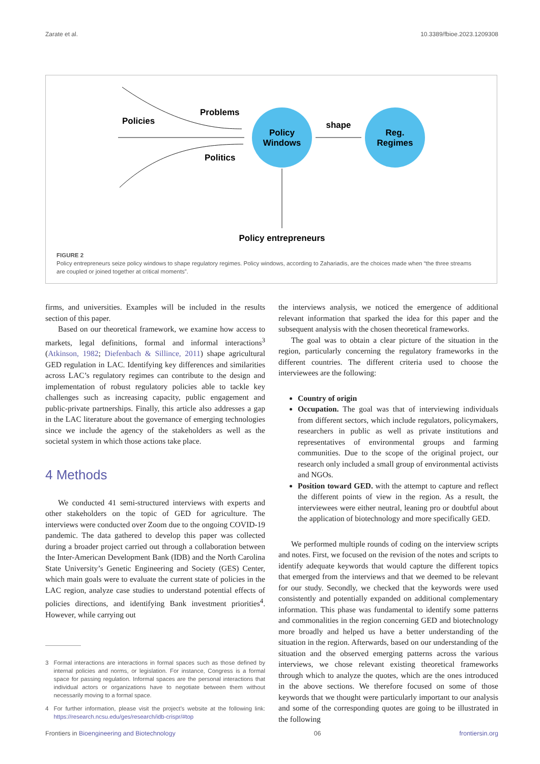Zarate et al. 10.3389/fbioe.2023.1209308
Policies
Problems
Politics
Policy
Windows
shape
Reg.
Regimes
Policy entrepreneurs
FIGURE 2
Policy entrepreneurs seize policy windows to shape regulatory regimes. Policy windows, according to Zahariadis, are the choices made when “the three streams are coupled or joined together at critical moments”.
firms, and universities. Examples will be included in the results section of this paper.
Based on our theoretical framework, we examine how access to markets, legal definitions, formal and informal interactions<sup>3</sup> (Atkinson, 1982; Diefenbach & Sillince, 2011) shape agricultural GED regulation in LAC. Identifying key differences and similarities across LAC’s regulatory regimes can contribute to the design and implementation of robust regulatory policies able to tackle key challenges such as increasing capacity, public engagement and public-private partnerships. Finally, this article also addresses a gap in the LAC literature about the governance of emerging technologies since we include the agency of the stakeholders as well as the societal system in which those actions take place.
4 Methods
We conducted 41 semi-structured interviews with experts and other stakeholders on the topic of GED for agriculture. The interviews were conducted over Zoom due to the ongoing COVID-19 pandemic. The data gathered to develop this paper was collected during a broader project carried out through a collaboration between the Inter-American Development Bank (IDB) and the North Carolina State University’s Genetic Engineering and Society (GES) Center, which main goals were to evaluate the current state of policies in the LAC region, analyze case studies to understand potential effects of policies directions, and identifying Bank investment priorities<sup>4</sup>. However, while carrying out
3 Formal interactions are interactions in formal spaces such as those defined by internal policies and norms, or legislation. For instance, Congress is a formal space for passing regulation. Informal spaces are the personal interactions that individual actors or organizations have to negotiate between them without necessarily moving to a formal space.
4 For further information, please visit the project’s website at the following link: https://research.ncsu.edu/ges/research/idb-crispr/#top
the interviews analysis, we noticed the emergence of additional relevant information that sparked the idea for this paper and the subsequent analysis with the chosen theoretical frameworks.
The goal was to obtain a clear picture of the situation in the region, particularly concerning the regulatory frameworks in the different countries. The different criteria used to choose the interviewees are the following:
Country of origin
Occupation. The goal was that of interviewing individuals from different sectors, which include regulators, policymakers, researchers in public as well as private institutions and representatives of environmental groups and farming communities. Due to the scope of the original project, our research only included a small group of environmental activists and NGOs.
Position toward GED. with the attempt to capture and reflect the different points of view in the region. As a result, the interviewees were either neutral, leaning pro or doubtful about the application of biotechnology and more specifically GED.
We performed multiple rounds of coding on the interview scripts and notes. First, we focused on the revision of the notes and scripts to identify adequate keywords that would capture the different topics that emerged from the interviews and that we deemed to be relevant for our study. Secondly, we checked that the keywords were used consistently and potentially expanded on additional complementary information. This phase was fundamental to identify some patterns and commonalities in the region concerning GED and biotechnology more broadly and helped us have a better understanding of the situation in the region. Afterwards, based on our understanding of the situation and the observed emerging patterns across the various interviews, we chose relevant existing theoretical frameworks through which to analyze the quotes, which are the ones introduced in the above sections. We therefore focused on some of those keywords that we thought were particularly important to our analysis and some of the corresponding quotes are going to be illustrated in the following
Frontiers in Bioengineering and Biotechnology 06 frontiersin.org